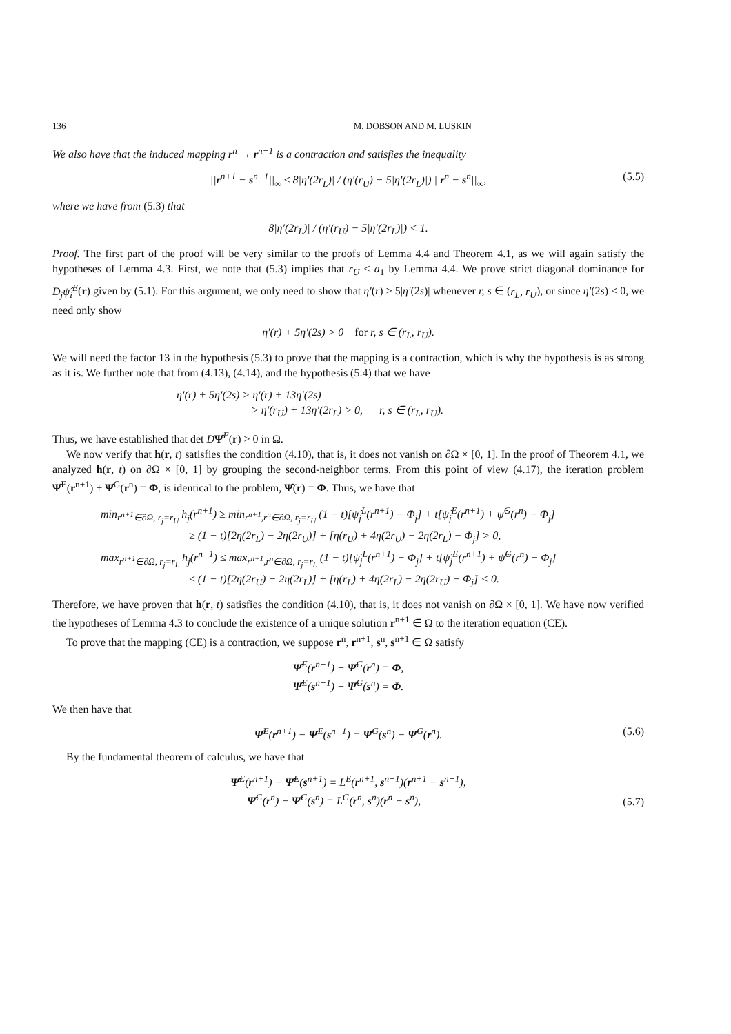136 M. DOBSON AND M. LUSKIN
We also have that the induced mapping r<sup>n</sup> → r<sup>n+1</sup> is a contraction and satisfies the inequality
||r<sup>n+1</sup> − s<sup>n+1</sup>||<sub>∞</sub> ≤ 8|η′(2r<sub>L</sub>)| / (η′(r<sub>U</sub>) − 5|η′(2r<sub>L</sub>)|) ||r<sup>n</sup> − s<sup>n</sup>||<sub>∞</sub>, (5.5)
where we have from (5.3) that
8|η′(2r<sub>L</sub>)| / (η′(r<sub>U</sub>) − 5|η′(2r<sub>L</sub>)|) < 1.
Proof. The first part of the proof will be very similar to the proofs of Lemma 4.4 and Theorem 4.1, as we will again satisfy the hypotheses of Lemma 4.3. First, we note that (5.3) implies that r<sub>U</sub> < a<sub>1</sub> by Lemma 4.4. We prove strict diagonal dominance for D<sub>j</sub>ψ̂<sub>i</sub><sup>E</sup>(r) given by (5.1). For this argument, we only need to show that η′(r) > 5|η′(2s)| whenever r, s ∈ (r<sub>L</sub>, r<sub>U</sub>), or since η′(2s) < 0, we need only show
η′(r) + 5η′(2s) > 0 for r, s ∈ (r<sub>L</sub>, r<sub>U</sub>).
We will need the factor 13 in the hypothesis (5.3) to prove that the mapping is a contraction, which is why the hypothesis is as strong as it is. We further note that from (4.13), (4.14), and the hypothesis (5.4) that we have
η′(r) + 5η′(2s) > η′(r) + 13η′(2s)
> η′(r<sub>U</sub>) + 13η′(2r<sub>L</sub>) > 0, r, s ∈ (r<sub>L</sub>, r<sub>U</sub>).
Thus, we have established that det DΨ̂<sup>E</sup>(r) > 0 in Ω.
We now verify that h(r, t) satisfies the condition (4.10), that is, it does not vanish on ∂Ω × [0, 1]. In the proof of Theorem 4.1, we analyzed h(r, t) on ∂Ω × [0, 1] by grouping the second-neighbor terms. From this point of view (4.17), the iteration problem Ψ̂<sup>E</sup>(r<sup>n+1</sup>) + Ψ̂<sup>G</sup>(r<sup>n</sup>) = Φ, is identical to the problem, Ψ̂(r) = Φ. Thus, we have that
min<sub>r<sup>n+1</sup>∈∂Ω, r<sub>j</sub>=r<sub>U</sub></sub> h<sub>j</sub>(r<sup>n+1</sup>) ≥ min<sub>r<sup>n+1</sup>,r<sup>n</sup>∈∂Ω, r<sub>j</sub>=r<sub>U</sub></sub> (1 − t)[ψ̂<sub>j</sub><sup>L</sup>(r<sup>n+1</sup>) − Φ<sub>j</sub>] + t[ψ̂<sub>j</sub><sup>E</sup>(r<sup>n+1</sup>) + ψ̂<sup>G</sup>(r<sup>n</sup>) − Φ<sub>j</sub>]
≥ (1 − t)[2η(2r<sub>L</sub>) − 2η(2r<sub>U</sub>)] + [η(r<sub>U</sub>) + 4η(2r<sub>U</sub>) − 2η(2r<sub>L</sub>) − Φ<sub>j</sub>] > 0,
max<sub>r<sup>n+1</sup>∈∂Ω, r<sub>j</sub>=r<sub>L</sub></sub> h<sub>j</sub>(r<sup>n+1</sup>) ≤ max<sub>r<sup>n+1</sup>,r<sup>n</sup>∈∂Ω, r<sub>j</sub>=r<sub>L</sub></sub> (1 − t)[ψ̂<sub>j</sub><sup>L</sup>(r<sup>n+1</sup>) − Φ<sub>j</sub>] + t[ψ̂<sub>j</sub><sup>E</sup>(r<sup>n+1</sup>) + ψ̂<sup>G</sup>(r<sup>n</sup>) − Φ<sub>j</sub>]
≤ (1 − t)[2η(2r<sub>U</sub>) − 2η(2r<sub>L</sub>)] + [η(r<sub>L</sub>) + 4η(2r<sub>L</sub>) − 2η(2r<sub>U</sub>) − Φ<sub>j</sub>] < 0.
Therefore, we have proven that h(r, t) satisfies the condition (4.10), that is, it does not vanish on ∂Ω × [0, 1]. We have now verified the hypotheses of Lemma 4.3 to conclude the existence of a unique solution r<sup>n+1</sup> ∈ Ω to the iteration equation (CE).
To prove that the mapping (CE) is a contraction, we suppose r<sup>n</sup>, r<sup>n+1</sup>, s<sup>n</sup>, s<sup>n+1</sup> ∈ Ω satisfy
Ψ̂<sup>E</sup>(r<sup>n+1</sup>) + Ψ̂<sup>G</sup>(r<sup>n</sup>) = Φ,
Ψ̂<sup>E</sup>(s<sup>n+1</sup>) + Ψ̂<sup>G</sup>(s<sup>n</sup>) = Φ.
We then have that
Ψ̂<sup>E</sup>(r<sup>n+1</sup>) − Ψ̂<sup>E</sup>(s<sup>n+1</sup>) = Ψ̂<sup>G</sup>(s<sup>n</sup>) − Ψ̂<sup>G</sup>(r<sup>n</sup>). (5.6)
By the fundamental theorem of calculus, we have that
Ψ̂<sup>E</sup>(r<sup>n+1</sup>) − Ψ̂<sup>E</sup>(s<sup>n+1</sup>) = L<sup>E</sup>(r<sup>n+1</sup>, s<sup>n+1</sup>)(r<sup>n+1</sup> − s<sup>n+1</sup>),
Ψ̂<sup>G</sup>(r<sup>n</sup>) − Ψ̂<sup>G</sup>(s<sup>n</sup>) = L<sup>G</sup>(r<sup>n</sup>, s<sup>n</sup>)(r<sup>n</sup> − s<sup>n</sup>),
(5.7)